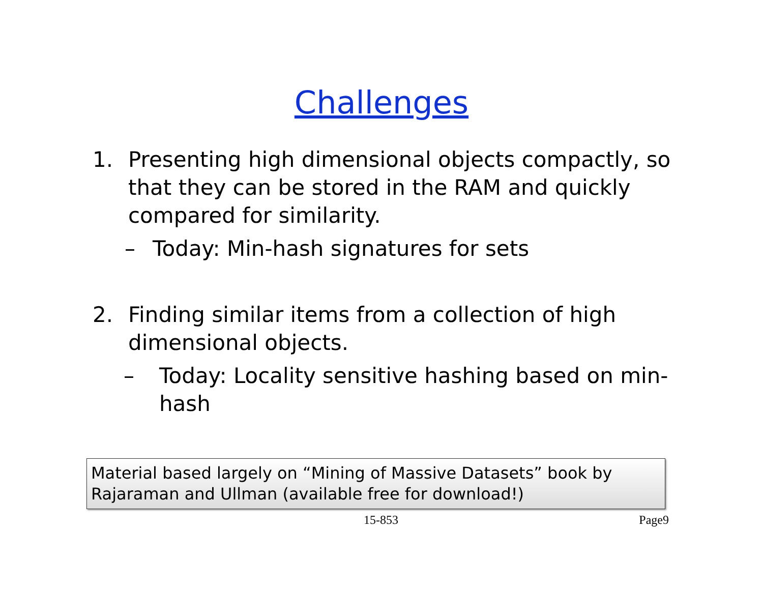Challenges
1. Presenting high dimensional objects compactly, so that they can be stored in the RAM and quickly compared for similarity.
– Today: Min-hash signatures for sets
2. Finding similar items from a collection of high dimensional objects.
– Today: Locality sensitive hashing based on min-hash
Material based largely on “Mining of Massive Datasets” book by Rajaraman and Ullman (available free for download!)
15-853 Page9